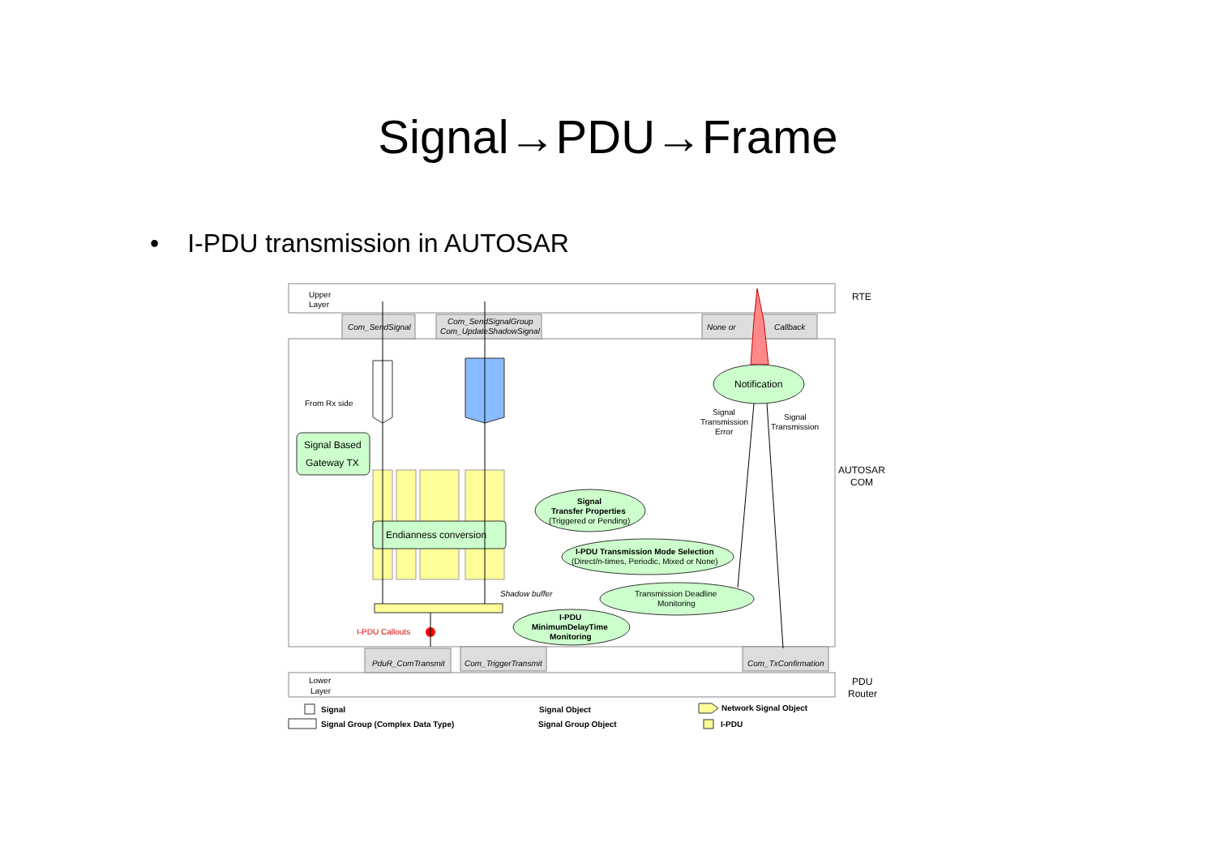Signal→PDU→Frame
• I-PDU transmission in AUTOSAR
Upper
Layer
RTE
Com_SendSignal
Com_SendSignalGroup
Com_UpdateShadowSignal
None or
Callback
Notification
Signal
Transmission
Error
Signal
Transmission
AUTOSAR
COM
From Rx side
Signal Based
Gateway TX
Endianness conversion
Signal
Transfer Properties
(Triggered or Pending)
I-PDU Transmission Mode Selection
(Direct/n-times, Periodic, Mixed or None)
Transmission Deadline
Monitoring
I-PDU
MinimumDelayTime
Monitoring
Shadow buffer
I-PDU Callouts
PduR_ComTransmit
Com_TriggerTransmit
Com_TxConfirmation
Lower
Layer
PDU
Router
Signal
Signal Group (Complex Data Type)
Signal Object
Signal Group Object
Network Signal Object
I-PDU